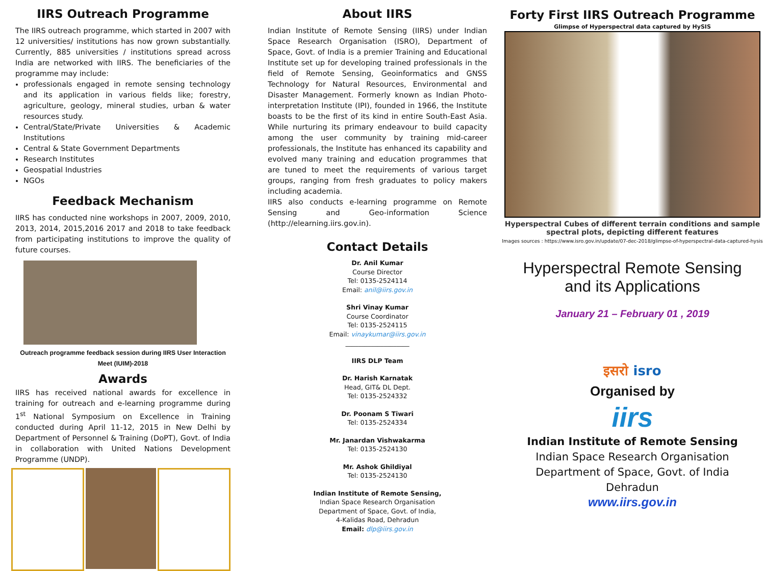IIRS Outreach Programme
The IIRS outreach programme, which started in 2007 with 12 universities/ institutions has now grown substantially. Currently, 885 universities / institutions spread across India are networked with IIRS. The beneficiaries of the programme may include:
professionals engaged in remote sensing technology and its application in various fields like; forestry, agriculture, geology, mineral studies, urban & water resources study.
Central/State/Private Universities & Academic Institutions
Central & State Government Departments
Research Institutes
Geospatial Industries
NGOs
Feedback Mechanism
IIRS has conducted nine workshops in 2007, 2009, 2010, 2013, 2014, 2015,2016 2017 and 2018 to take feedback from participating institutions to improve the quality of future courses.
Outreach programme feedback session during IIRS User Interaction Meet (IUIM)-2018
Awards
IIRS has received national awards for excellence in training for outreach and e-learning programme during 1<sup>st</sup> National Symposium on Excellence in Training conducted during April 11-12, 2015 in New Delhi by Department of Personnel & Training (DoPT), Govt. of India in collaboration with United Nations Development Programme (UNDP).
About IIRS
Indian Institute of Remote Sensing (IIRS) under Indian Space Research Organisation (ISRO), Department of Space, Govt. of India is a premier Training and Educational Institute set up for developing trained professionals in the field of Remote Sensing, Geoinformatics and GNSS Technology for Natural Resources, Environmental and Disaster Management. Formerly known as Indian Photo-interpretation Institute (IPI), founded in 1966, the Institute boasts to be the first of its kind in entire South-East Asia. While nurturing its primary endeavour to build capacity among the user community by training mid-career professionals, the Institute has enhanced its capability and evolved many training and education programmes that are tuned to meet the requirements of various target groups, ranging from fresh graduates to policy makers including academia.
IIRS also conducts e-learning programme on Remote Sensing and Geo-information Science (http://elearning.iirs.gov.in).
Contact Details
Dr. Anil Kumar
Course Director
Tel: 0135-2524114
Email: anil@iirs.gov.in
Shri Vinay Kumar
Course Coordinator
Tel: 0135-2524115
Email: vinaykumar@iirs.gov.in
____________________
IIRS DLP Team
Dr. Harish Karnatak
Head, GIT& DL Dept.
Tel: 0135-2524332
Dr. Poonam S Tiwari
Tel: 0135-2524334
Mr. Janardan Vishwakarma
Tel: 0135-2524130
Mr. Ashok Ghildiyal
Tel: 0135-2524130
Indian Institute of Remote Sensing,
Indian Space Research Organisation
Department of Space, Govt. of India,
4-Kalidas Road, Dehradun
Email: dlp@iirs.gov.in
Forty First IIRS Outreach Programme
Glimpse of Hyperspectral data captured by HySIS
Hyperspectral Cubes of different terrain conditions and sample
spectral plots, depicting different features
Images sources : https://www.isro.gov.in/update/07-dec-2018/glimpse-of-hyperspectral-data-captured-hysis
Hyperspectral Remote Sensing
and its Applications
January 21 – February 01 , 2019
इसरो isro
Organised by
iirs
Indian Institute of Remote Sensing
Indian Space Research Organisation
Department of Space, Govt. of India
Dehradun
www.iirs.gov.in